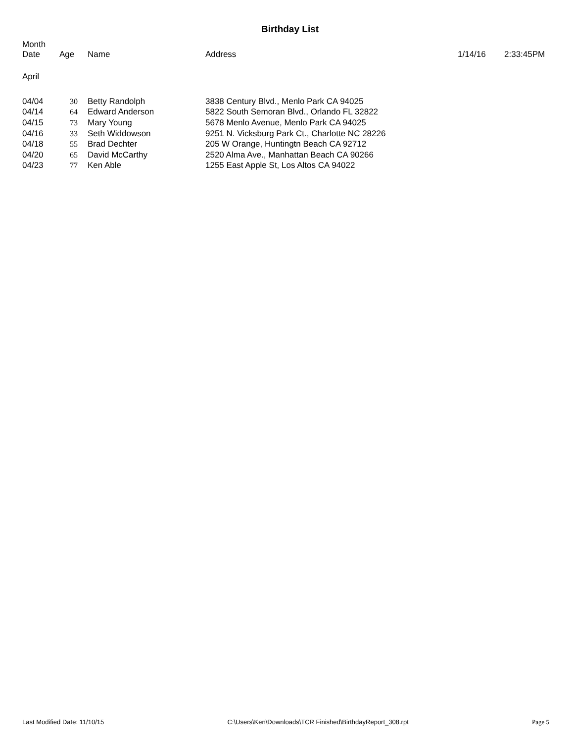Birthday List
| Month Date | Age | Name | Address | 1/14/16 | 2:33:45PM |
April
| 04/04 | 30 | Betty Randolph | 3838 Century Blvd., Menlo Park CA 94025 |
| 04/14 | 64 | Edward Anderson | 5822 South Semoran Blvd., Orlando FL 32822 |
| 04/15 | 73 | Mary Young | 5678 Menlo Avenue, Menlo Park CA 94025 |
| 04/16 | 33 | Seth Widdowson | 9251 N. Vicksburg Park Ct., Charlotte NC 28226 |
| 04/18 | 55 | Brad Dechter | 205 W Orange, Huntingtn Beach CA 92712 |
| 04/20 | 65 | David McCarthy | 2520 Alma Ave., Manhattan Beach CA 90266 |
| 04/23 | 77 | Ken Able | 1255 East Apple St, Los Altos CA 94022 |
Last Modified Date: 11/10/15 C:\Users\Ken\Downloads\TCR Finished\BirthdayReport_308.rpt Page 5